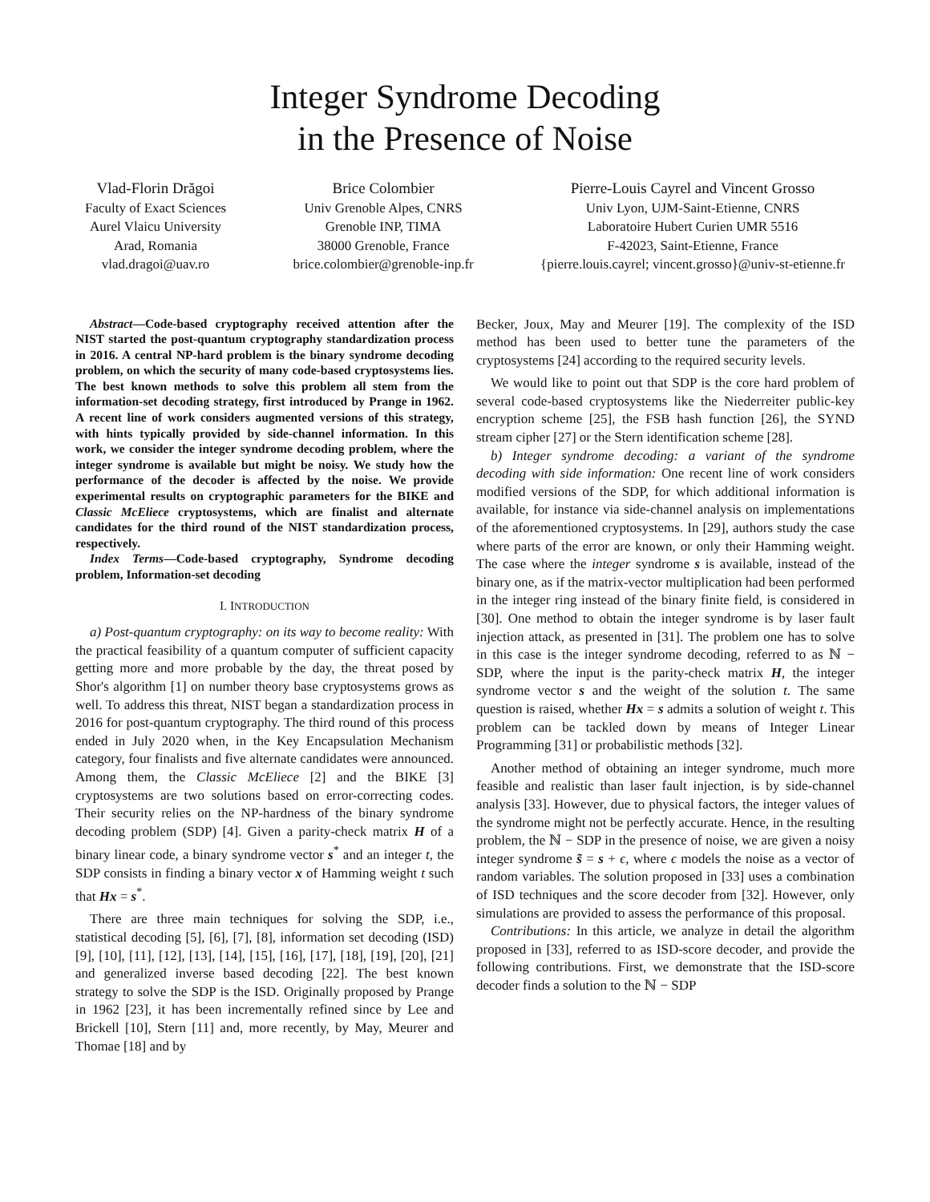Integer Syndrome Decoding
in the Presence of Noise
Vlad-Florin Drăgoi
Faculty of Exact Sciences
Aurel Vlaicu University
Arad, Romania
vlad.dragoi@uav.ro
Brice Colombier
Univ Grenoble Alpes, CNRS
Grenoble INP, TIMA
38000 Grenoble, France
brice.colombier@grenoble-inp.fr
Pierre-Louis Cayrel and Vincent Grosso
Univ Lyon, UJM-Saint-Etienne, CNRS
Laboratoire Hubert Curien UMR 5516
F-42023, Saint-Etienne, France
{pierre.louis.cayrel; vincent.grosso}@univ-st-etienne.fr
Abstract—Code-based cryptography received attention after the NIST started the post-quantum cryptography standardization process in 2016. A central NP-hard problem is the binary syndrome decoding problem, on which the security of many code-based cryptosystems lies. The best known methods to solve this problem all stem from the information-set decoding strategy, first introduced by Prange in 1962. A recent line of work considers augmented versions of this strategy, with hints typically provided by side-channel information. In this work, we consider the integer syndrome decoding problem, where the integer syndrome is available but might be noisy. We study how the performance of the decoder is affected by the noise. We provide experimental results on cryptographic parameters for the BIKE and Classic McEliece cryptosystems, which are finalist and alternate candidates for the third round of the NIST standardization process, respectively.
Index Terms—Code-based cryptography, Syndrome decoding problem, Information-set decoding
I. INTRODUCTION
a) Post-quantum cryptography: on its way to become reality: With the practical feasibility of a quantum computer of sufficient capacity getting more and more probable by the day, the threat posed by Shor's algorithm [1] on number theory base cryptosystems grows as well. To address this threat, NIST began a standardization process in 2016 for post-quantum cryptography. The third round of this process ended in July 2020 when, in the Key Encapsulation Mechanism category, four finalists and five alternate candidates were announced. Among them, the Classic McEliece [2] and the BIKE [3] cryptosystems are two solutions based on error-correcting codes. Their security relies on the NP-hardness of the binary syndrome decoding problem (SDP) [4]. Given a parity-check matrix H of a binary linear code, a binary syndrome vector s<sup>*</sup> and an integer t, the SDP consists in finding a binary vector x of Hamming weight t such that Hx = s<sup>*</sup>.
There are three main techniques for solving the SDP, i.e., statistical decoding [5], [6], [7], [8], information set decoding (ISD) [9], [10], [11], [12], [13], [14], [15], [16], [17], [18], [19], [20], [21] and generalized inverse based decoding [22]. The best known strategy to solve the SDP is the ISD. Originally proposed by Prange in 1962 [23], it has been incrementally refined since by Lee and Brickell [10], Stern [11] and, more recently, by May, Meurer and Thomae [18] and by
Becker, Joux, May and Meurer [19]. The complexity of the ISD method has been used to better tune the parameters of the cryptosystems [24] according to the required security levels.
We would like to point out that SDP is the core hard problem of several code-based cryptosystems like the Niederreiter public-key encryption scheme [25], the FSB hash function [26], the SYND stream cipher [27] or the Stern identification scheme [28].
b) Integer syndrome decoding: a variant of the syndrome decoding with side information: One recent line of work considers modified versions of the SDP, for which additional information is available, for instance via side-channel analysis on implementations of the aforementioned cryptosystems. In [29], authors study the case where parts of the error are known, or only their Hamming weight. The case where the integer syndrome s is available, instead of the binary one, as if the matrix-vector multiplication had been performed in the integer ring instead of the binary finite field, is considered in [30]. One method to obtain the integer syndrome is by laser fault injection attack, as presented in [31]. The problem one has to solve in this case is the integer syndrome decoding, referred to as ℕ − SDP, where the input is the parity-check matrix H, the integer syndrome vector s and the weight of the solution t. The same question is raised, whether Hx = s admits a solution of weight t. This problem can be tackled down by means of Integer Linear Programming [31] or probabilistic methods [32].
Another method of obtaining an integer syndrome, much more feasible and realistic than laser fault injection, is by side-channel analysis [33]. However, due to physical factors, the integer values of the syndrome might not be perfectly accurate. Hence, in the resulting problem, the ℕ − SDP in the presence of noise, we are given a noisy integer syndrome s̃ = s + ϵ, where ϵ models the noise as a vector of random variables. The solution proposed in [33] uses a combination of ISD techniques and the score decoder from [32]. However, only simulations are provided to assess the performance of this proposal.
Contributions: In this article, we analyze in detail the algorithm proposed in [33], referred to as ISD-score decoder, and provide the following contributions. First, we demonstrate that the ISD-score decoder finds a solution to the ℕ − SDP